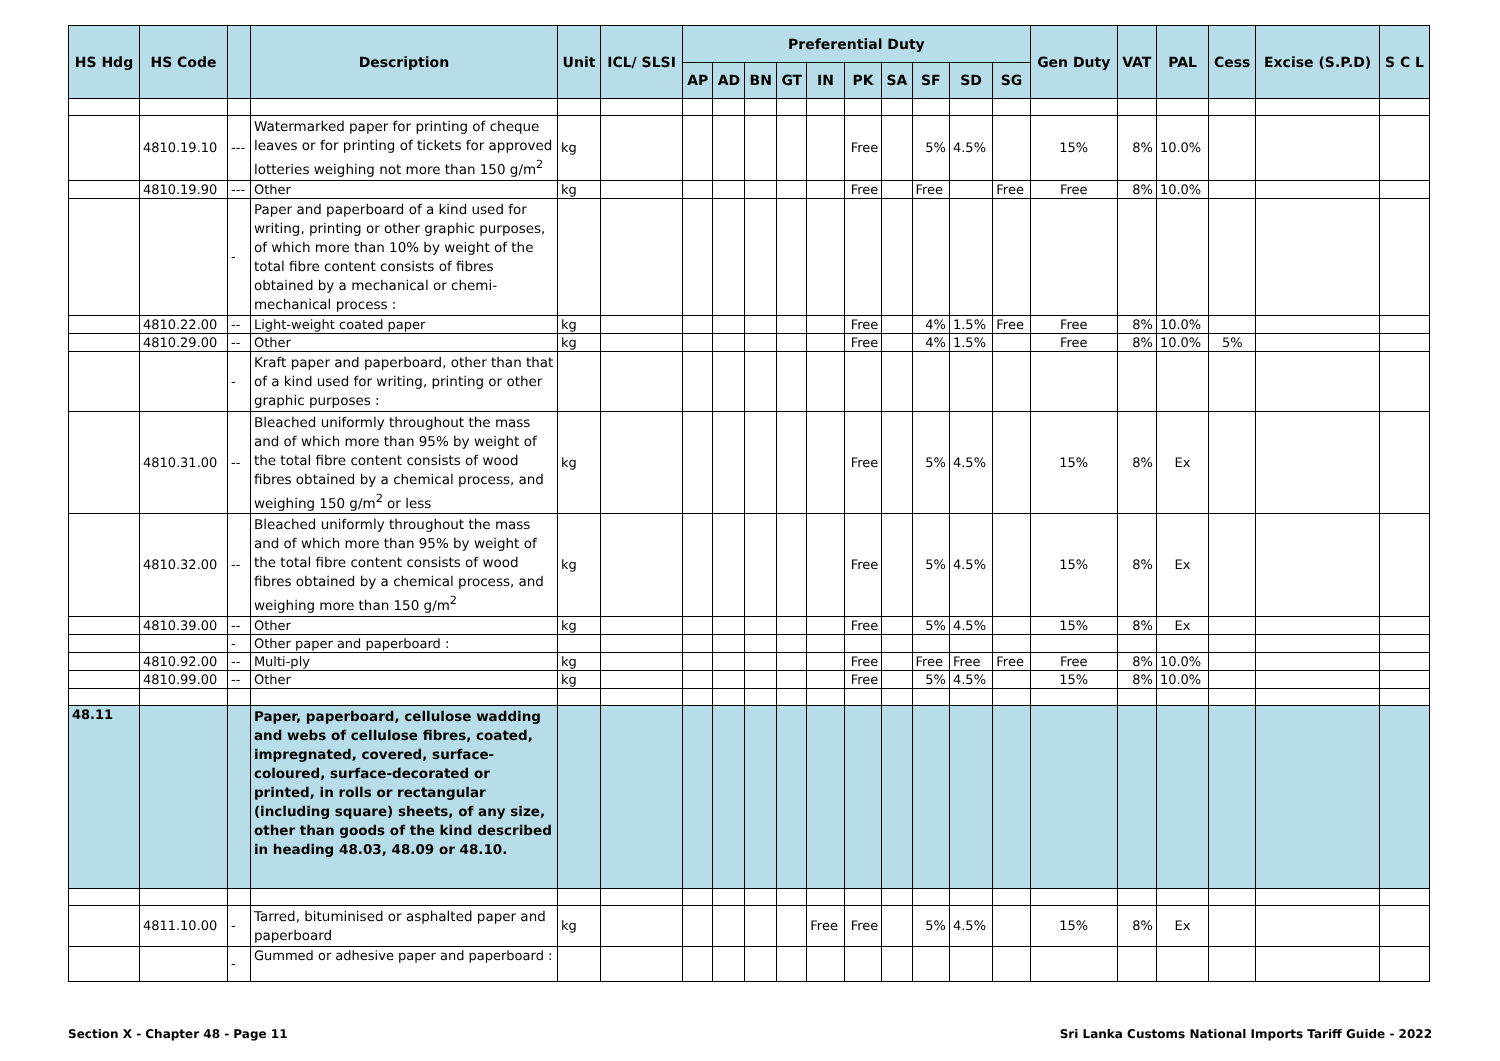| HS Hdg | HS Code | | Description | Unit | ICL/ SLSI | Preferential Duty | | | | | | | | | | Gen Duty | VAT | PAL | Cess | Excise (S.P.D) | S C L |
| --- | --- | --- | --- | --- | --- | --- | --- | --- | --- | --- | --- | --- | --- | --- | --- | --- | --- | --- | --- | --- | --- |
| | | | | | | AP | AD | BN | GT | IN | PK | SA | SF | SD | SG | | | | | | |
| | 4810.19.10 | --- | Watermarked paper for printing of cheque leaves or for printing of tickets for approved lotteries weighing not more than 150 g/m<sup>2</sup> | kg | | | | | | | Free | | 5% | 4.5% | | 15% | 8% | 10.0% | | | |
| | 4810.19.90 | --- | Other | kg | | | | | | | Free | | Free | | Free | Free | 8% | 10.0% | | | |
| | | - | Paper and paperboard of a kind used for writing, printing or other graphic purposes, of which more than 10% by weight of the total fibre content consists of fibres obtained by a mechanical or chemi-mechanical process : | | | | | | | | | | | | | | | | | | |
| | 4810.22.00 | -- | Light-weight coated paper | kg | | | | | | | Free | | 4% | 1.5% | Free | Free | 8% | 10.0% | | | |
| | 4810.29.00 | -- | Other | kg | | | | | | | Free | | 4% | 1.5% | | Free | 8% | 10.0% | 5% | | |
| | | - | Kraft paper and paperboard, other than that of a kind used for writing, printing or other graphic purposes : | | | | | | | | | | | | | | | | | | |
| | 4810.31.00 | -- | Bleached uniformly throughout the mass and of which more than 95% by weight of the total fibre content consists of wood fibres obtained by a chemical process, and weighing 150 g/m<sup>2</sup> or less | kg | | | | | | | Free | | 5% | 4.5% | | 15% | 8% | Ex | | | |
| | 4810.32.00 | -- | Bleached uniformly throughout the mass and of which more than 95% by weight of the total fibre content consists of wood fibres obtained by a chemical process, and weighing more than 150 g/m<sup>2</sup> | kg | | | | | | | Free | | 5% | 4.5% | | 15% | 8% | Ex | | | |
| | 4810.39.00 | -- | Other | kg | | | | | | | Free | | 5% | 4.5% | | 15% | 8% | Ex | | | |
| | | - | Other paper and paperboard : | | | | | | | | | | | | | | | | | | |
| | 4810.92.00 | -- | Multi-ply | kg | | | | | | | Free | | Free | Free | Free | Free | 8% | 10.0% | | | |
| | 4810.99.00 | -- | Other | kg | | | | | | | Free | | 5% | 4.5% | | 15% | 8% | 10.0% | | | |
| 48.11 | | | Paper, paperboard, cellulose wadding and webs of cellulose fibres, coated, impregnated, covered, surface-coloured, surface-decorated or printed, in rolls or rectangular (including square) sheets, of any size, other than goods of the kind described in heading 48.03, 48.09 or 48.10. | | | | | | | | | | | | | | | | | | |
| | 4811.10.00 | - | Tarred, bituminised or asphalted paper and paperboard | kg | | | | | | Free | Free | | 5% | 4.5% | | 15% | 8% | Ex | | | |
| | | - | Gummed or adhesive paper and paperboard : | | | | | | | | | | | | | | | | | | |
Section X - Chapter 48 - Page 11 Sri Lanka Customs National Imports Tariff Guide - 2022